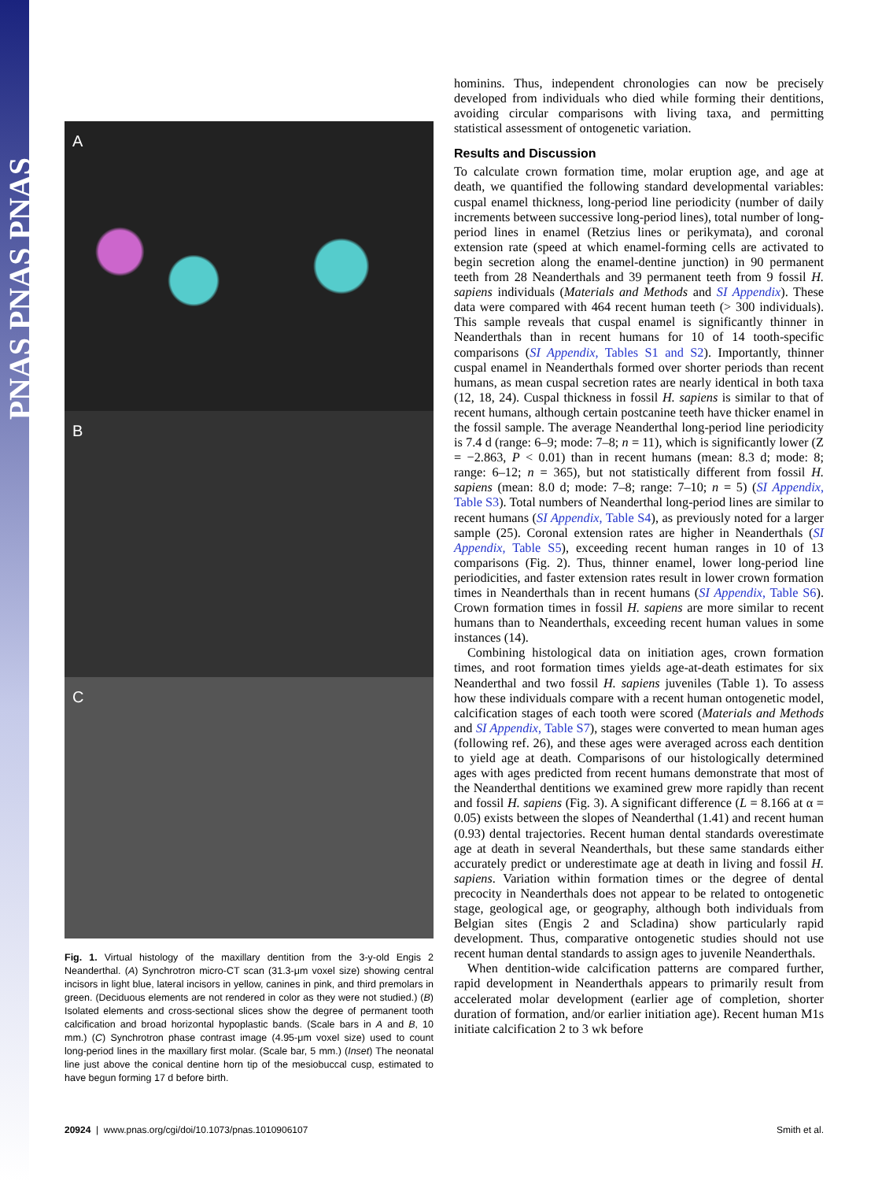PNAS PNAS PNAS
A
B
C
Fig. 1. Virtual histology of the maxillary dentition from the 3-y-old Engis 2 Neanderthal. (A) Synchrotron micro-CT scan (31.3-μm voxel size) showing central incisors in light blue, lateral incisors in yellow, canines in pink, and third premolars in green. (Deciduous elements are not rendered in color as they were not studied.) (B) Isolated elements and cross-sectional slices show the degree of permanent tooth calcification and broad horizontal hypoplastic bands. (Scale bars in A and B, 10 mm.) (C) Synchrotron phase contrast image (4.95-μm voxel size) used to count long-period lines in the maxillary first molar. (Scale bar, 5 mm.) (Inset) The neonatal line just above the conical dentine horn tip of the mesiobuccal cusp, estimated to have begun forming 17 d before birth.
hominins. Thus, independent chronologies can now be precisely developed from individuals who died while forming their dentitions, avoiding circular comparisons with living taxa, and permitting statistical assessment of ontogenetic variation.
Results and Discussion
To calculate crown formation time, molar eruption age, and age at death, we quantified the following standard developmental variables: cuspal enamel thickness, long-period line periodicity (number of daily increments between successive long-period lines), total number of long-period lines in enamel (Retzius lines or perikymata), and coronal extension rate (speed at which enamel-forming cells are activated to begin secretion along the enamel-dentine junction) in 90 permanent teeth from 28 Neanderthals and 39 permanent teeth from 9 fossil H. sapiens individuals (Materials and Methods and SI Appendix). These data were compared with 464 recent human teeth (> 300 individuals). This sample reveals that cuspal enamel is significantly thinner in Neanderthals than in recent humans for 10 of 14 tooth-specific comparisons (SI Appendix, Tables S1 and S2). Importantly, thinner cuspal enamel in Neanderthals formed over shorter periods than recent humans, as mean cuspal secretion rates are nearly identical in both taxa (12, 18, 24). Cuspal thickness in fossil H. sapiens is similar to that of recent humans, although certain postcanine teeth have thicker enamel in the fossil sample. The average Neanderthal long-period line periodicity is 7.4 d (range: 6–9; mode: 7–8; n = 11), which is significantly lower (Z = −2.863, P < 0.01) than in recent humans (mean: 8.3 d; mode: 8; range: 6–12; n = 365), but not statistically different from fossil H. sapiens (mean: 8.0 d; mode: 7–8; range: 7–10; n = 5) (SI Appendix, Table S3). Total numbers of Neanderthal long-period lines are similar to recent humans (SI Appendix, Table S4), as previously noted for a larger sample (25). Coronal extension rates are higher in Neanderthals (SI Appendix, Table S5), exceeding recent human ranges in 10 of 13 comparisons (Fig. 2). Thus, thinner enamel, lower long-period line periodicities, and faster extension rates result in lower crown formation times in Neanderthals than in recent humans (SI Appendix, Table S6). Crown formation times in fossil H. sapiens are more similar to recent humans than to Neanderthals, exceeding recent human values in some instances (14).
Combining histological data on initiation ages, crown formation times, and root formation times yields age-at-death estimates for six Neanderthal and two fossil H. sapiens juveniles (Table 1). To assess how these individuals compare with a recent human ontogenetic model, calcification stages of each tooth were scored (Materials and Methods and SI Appendix, Table S7), stages were converted to mean human ages (following ref. 26), and these ages were averaged across each dentition to yield age at death. Comparisons of our histologically determined ages with ages predicted from recent humans demonstrate that most of the Neanderthal dentitions we examined grew more rapidly than recent and fossil H. sapiens (Fig. 3). A significant difference (L = 8.166 at α = 0.05) exists between the slopes of Neanderthal (1.41) and recent human (0.93) dental trajectories. Recent human dental standards overestimate age at death in several Neanderthals, but these same standards either accurately predict or underestimate age at death in living and fossil H. sapiens. Variation within formation times or the degree of dental precocity in Neanderthals does not appear to be related to ontogenetic stage, geological age, or geography, although both individuals from Belgian sites (Engis 2 and Scladina) show particularly rapid development. Thus, comparative ontogenetic studies should not use recent human dental standards to assign ages to juvenile Neanderthals.
When dentition-wide calcification patterns are compared further, rapid development in Neanderthals appears to primarily result from accelerated molar development (earlier age of completion, shorter duration of formation, and/or earlier initiation age). Recent human M1s initiate calcification 2 to 3 wk before
20924 | www.pnas.org/cgi/doi/10.1073/pnas.1010906107 Smith et al.